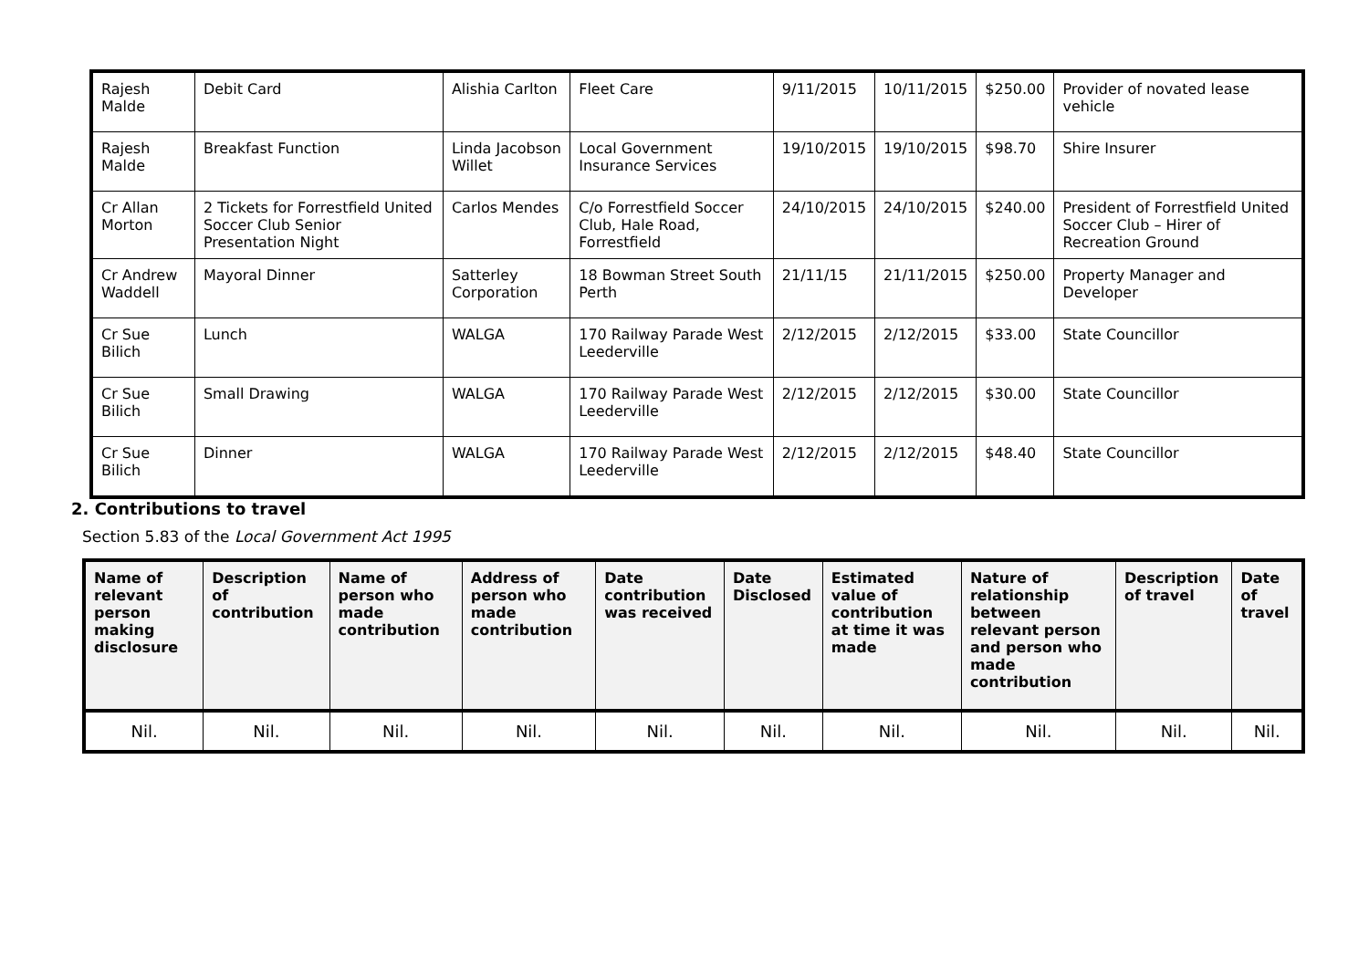| Rajesh Malde | Debit Card | Alishia Carlton | Fleet Care | 9/11/2015 | 10/11/2015 | $250.00 | Provider of novated lease vehicle |
| Rajesh Malde | Breakfast Function | Linda Jacobson Willet | Local Government Insurance Services | 19/10/2015 | 19/10/2015 | $98.70 | Shire Insurer |
| Cr Allan Morton | 2 Tickets for Forrestfield United Soccer Club Senior Presentation Night | Carlos Mendes | C/o Forrestfield Soccer Club, Hale Road, Forrestfield | 24/10/2015 | 24/10/2015 | $240.00 | President of Forrestfield United Soccer Club – Hirer of Recreation Ground |
| Cr Andrew Waddell | Mayoral Dinner | Satterley Corporation | 18 Bowman Street South Perth | 21/11/15 | 21/11/2015 | $250.00 | Property Manager and Developer |
| Cr Sue Bilich | Lunch | WALGA | 170 Railway Parade West Leederville | 2/12/2015 | 2/12/2015 | $33.00 | State Councillor |
| Cr Sue Bilich | Small Drawing | WALGA | 170 Railway Parade West Leederville | 2/12/2015 | 2/12/2015 | $30.00 | State Councillor |
| Cr Sue Bilich | Dinner | WALGA | 170 Railway Parade West Leederville | 2/12/2015 | 2/12/2015 | $48.40 | State Councillor |
2. Contributions to travel
Section 5.83 of the Local Government Act 1995
| Name of relevant person making disclosure | Description of contribution | Name of person who made contribution | Address of person who made contribution | Date contribution was received | Date Disclosed | Estimated value of contribution at time it was made | Nature of relationship between relevant person and person who made contribution | Description of travel | Date of travel |
| --- | --- | --- | --- | --- | --- | --- | --- | --- | --- |
| Nil. | Nil. | Nil. | Nil. | Nil. | Nil. | Nil. | Nil. | Nil. | Nil. |